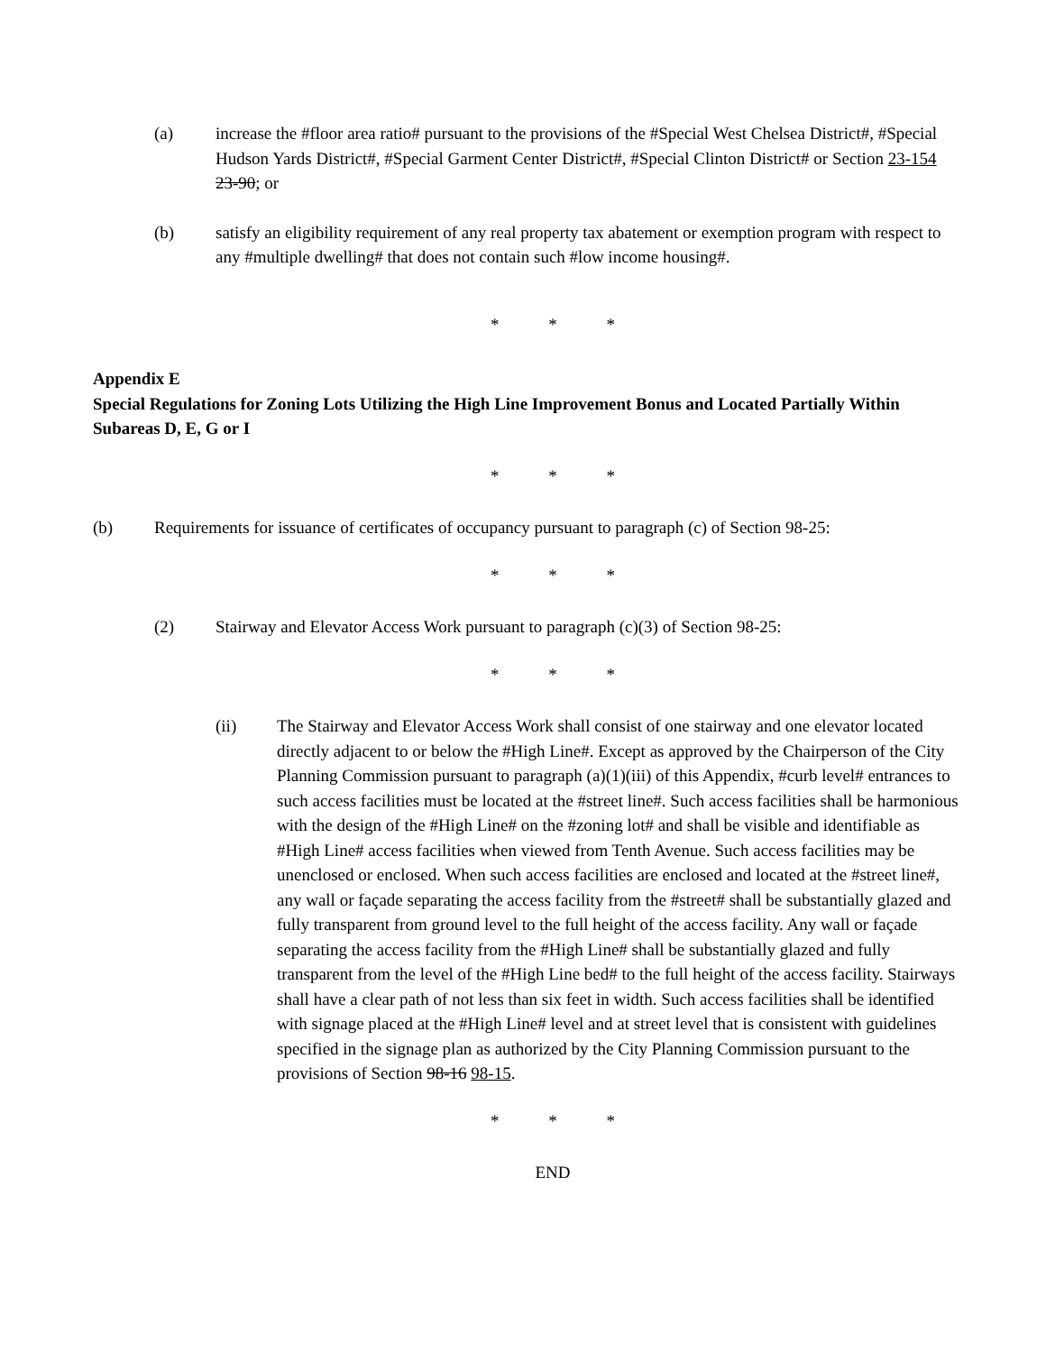(a) increase the #floor area ratio# pursuant to the provisions of the #Special West Chelsea District#, #Special Hudson Yards District#, #Special Garment Center District#, #Special Clinton District# or Section 23-154 23-90; or
(b) satisfy an eligibility requirement of any real property tax abatement or exemption program with respect to any #multiple dwelling# that does not contain such #low income housing#.
* * *
Appendix E
Special Regulations for Zoning Lots Utilizing the High Line Improvement Bonus and Located Partially Within Subareas D, E, G or I
* * *
(b) Requirements for issuance of certificates of occupancy pursuant to paragraph (c) of Section 98-25:
* * *
(2) Stairway and Elevator Access Work pursuant to paragraph (c)(3) of Section 98-25:
* * *
(ii) The Stairway and Elevator Access Work shall consist of one stairway and one elevator located directly adjacent to or below the #High Line#. Except as approved by the Chairperson of the City Planning Commission pursuant to paragraph (a)(1)(iii) of this Appendix, #curb level# entrances to such access facilities must be located at the #street line#. Such access facilities shall be harmonious with the design of the #High Line# on the #zoning lot# and shall be visible and identifiable as #High Line# access facilities when viewed from Tenth Avenue. Such access facilities may be unenclosed or enclosed. When such access facilities are enclosed and located at the #street line#, any wall or façade separating the access facility from the #street# shall be substantially glazed and fully transparent from ground level to the full height of the access facility. Any wall or façade separating the access facility from the #High Line# shall be substantially glazed and fully transparent from the level of the #High Line bed# to the full height of the access facility. Stairways shall have a clear path of not less than six feet in width. Such access facilities shall be identified with signage placed at the #High Line# level and at street level that is consistent with guidelines specified in the signage plan as authorized by the City Planning Commission pursuant to the provisions of Section 98-16 98-15.
* * *
END